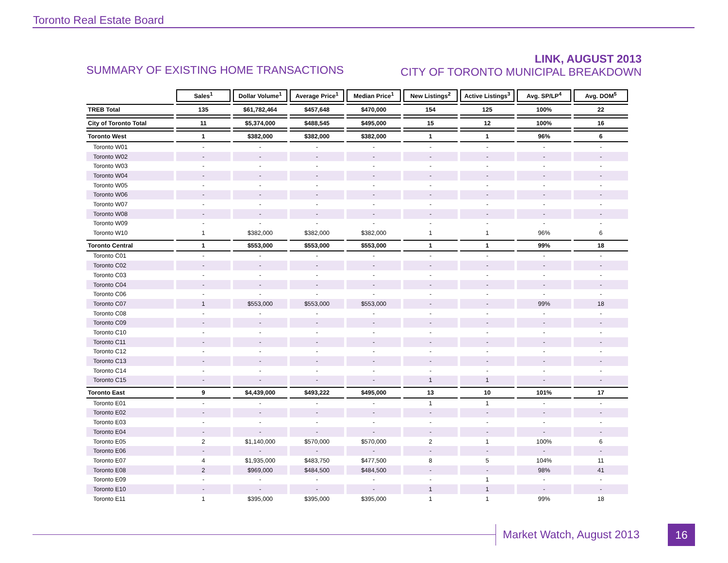Toronto Real Estate Board
SUMMARY OF EXISTING HOME TRANSACTIONS
LINK, AUGUST 2013
CITY OF TORONTO MUNICIPAL BREAKDOWN
| | Sales<sup>1</sup> | Dollar Volume<sup>1</sup> | Average Price<sup>1</sup> | Median Price<sup>1</sup> | New Listings<sup>2</sup> | Active Listings<sup>3</sup> | Avg. SP/LP<sup>4</sup> | Avg. DOM<sup>5</sup> |
| TREB Total | 135 | $61,782,464 | $457,648 | $470,000 | 154 | 125 | 100% | 22 |
| City of Toronto Total | 11 | $5,374,000 | $488,545 | $495,000 | 15 | 12 | 100% | 16 |
| Toronto West | 1 | $382,000 | $382,000 | $382,000 | 1 | 1 | 96% | 6 |
| Toronto W01 | - | - | - | - | - | - | - | - |
| Toronto W02 | - | - | - | - | - | - | - | - |
| Toronto W03 | - | - | - | - | - | - | - | - |
| Toronto W04 | - | - | - | - | - | - | - | - |
| Toronto W05 | - | - | - | - | - | - | - | - |
| Toronto W06 | - | - | - | - | - | - | - | - |
| Toronto W07 | - | - | - | - | - | - | - | - |
| Toronto W08 | - | - | - | - | - | - | - | - |
| Toronto W09 | - | - | - | - | - | - | - | - |
| Toronto W10 | 1 | $382,000 | $382,000 | $382,000 | 1 | 1 | 96% | 6 |
| Toronto Central | 1 | $553,000 | $553,000 | $553,000 | 1 | 1 | 99% | 18 |
| Toronto C01 | - | - | - | - | - | - | - | - |
| Toronto C02 | - | - | - | - | - | - | - | - |
| Toronto C03 | - | - | - | - | - | - | - | - |
| Toronto C04 | - | - | - | - | - | - | - | - |
| Toronto C06 | - | - | - | - | - | - | - | - |
| Toronto C07 | 1 | $553,000 | $553,000 | $553,000 | - | - | 99% | 18 |
| Toronto C08 | - | - | - | - | - | - | - | - |
| Toronto C09 | - | - | - | - | - | - | - | - |
| Toronto C10 | - | - | - | - | - | - | - | - |
| Toronto C11 | - | - | - | - | - | - | - | - |
| Toronto C12 | - | - | - | - | - | - | - | - |
| Toronto C13 | - | - | - | - | - | - | - | - |
| Toronto C14 | - | - | - | - | - | - | - | - |
| Toronto C15 | - | - | - | - | 1 | 1 | - | - |
| Toronto East | 9 | $4,439,000 | $493,222 | $495,000 | 13 | 10 | 101% | 17 |
| Toronto E01 | - | - | - | - | 1 | 1 | - | - |
| Toronto E02 | - | - | - | - | - | - | - | - |
| Toronto E03 | - | - | - | - | - | - | - | - |
| Toronto E04 | - | - | - | - | - | - | - | - |
| Toronto E05 | 2 | $1,140,000 | $570,000 | $570,000 | 2 | 1 | 100% | 6 |
| Toronto E06 | - | - | - | - | - | - | - | - |
| Toronto E07 | 4 | $1,935,000 | $483,750 | $477,500 | 8 | 5 | 104% | 11 |
| Toronto E08 | 2 | $969,000 | $484,500 | $484,500 | - | - | 98% | 41 |
| Toronto E09 | - | - | - | - | - | 1 | - | - |
| Toronto E10 | - | - | - | - | 1 | 1 | - | - |
| Toronto E11 | 1 | $395,000 | $395,000 | $395,000 | 1 | 1 | 99% | 18 |
Market Watch, August 2013 16